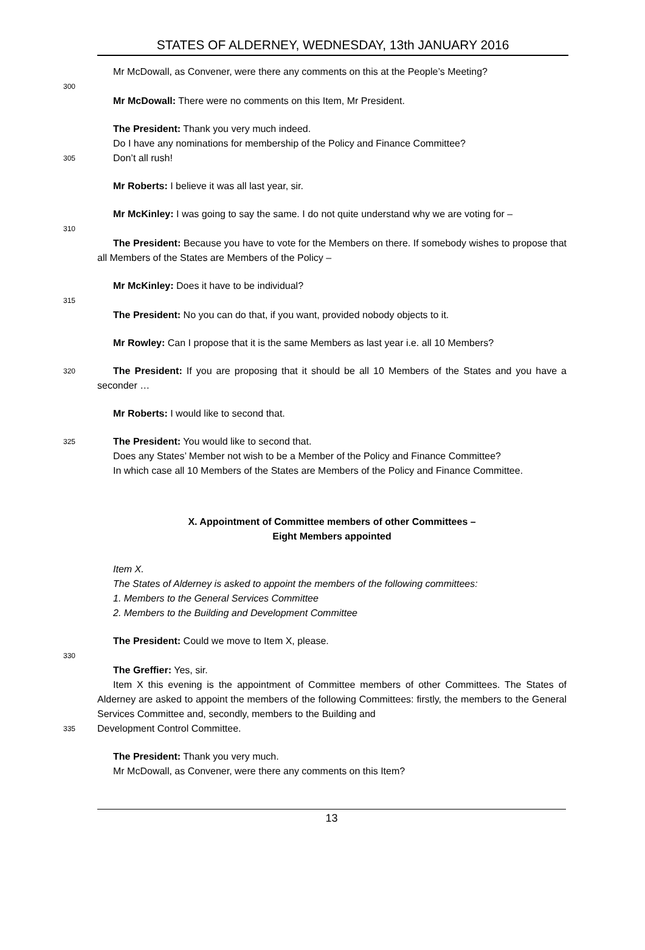STATES OF ALDERNEY, WEDNESDAY, 13th JANUARY 2016
Mr McDowall, as Convener, were there any comments on this at the People’s Meeting?
300
Mr McDowall: There were no comments on this Item, Mr President.
The President: Thank you very much indeed.
Do I have any nominations for membership of the Policy and Finance Committee?
305
Don’t all rush!
Mr Roberts: I believe it was all last year, sir.
Mr McKinley: I was going to say the same. I do not quite understand why we are voting for –
310
The President: Because you have to vote for the Members on there. If somebody wishes to propose that all Members of the States are Members of the Policy –
Mr McKinley: Does it have to be individual?
315
The President: No you can do that, if you want, provided nobody objects to it.
Mr Rowley: Can I propose that it is the same Members as last year i.e. all 10 Members?
320
The President: If you are proposing that it should be all 10 Members of the States and you have a seconder …
Mr Roberts: I would like to second that.
325
The President: You would like to second that.
Does any States’ Member not wish to be a Member of the Policy and Finance Committee?
In which case all 10 Members of the States are Members of the Policy and Finance Committee.
X. Appointment of Committee members of other Committees –
Eight Members appointed
Item X.
The States of Alderney is asked to appoint the members of the following committees:
1. Members to the General Services Committee
2. Members to the Building and Development Committee
The President: Could we move to Item X, please.
330
The Greffier: Yes, sir.
Item X this evening is the appointment of Committee members of other Committees. The States of Alderney are asked to appoint the members of the following Committees: firstly, the members to the General Services Committee and, secondly, members to the Building and
335
Development Control Committee.
The President: Thank you very much.
Mr McDowall, as Convener, were there any comments on this Item?
13